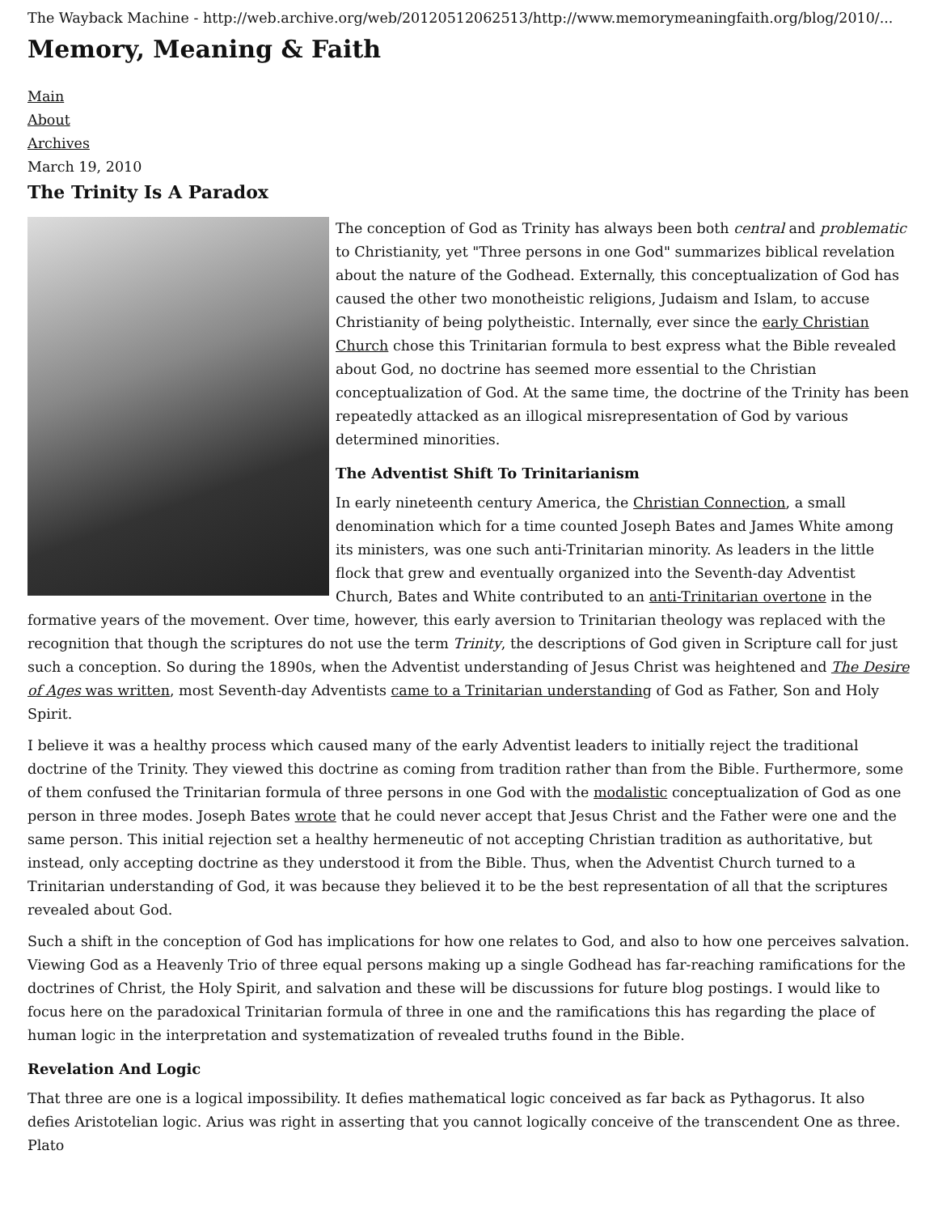The Wayback Machine - http://web.archive.org/web/20120512062513/http://www.memorymeaningfaith.org/blog/2010/...
Memory, Meaning & Faith
Main
About
Archives
March 19, 2010
The Trinity Is A Paradox
The conception of God as Trinity has always been both central and problematic to Christianity, yet "Three persons in one God" summarizes biblical revelation about the nature of the Godhead. Externally, this conceptualization of God has caused the other two monotheistic religions, Judaism and Islam, to accuse Christianity of being polytheistic. Internally, ever since the early Christian Church chose this Trinitarian formula to best express what the Bible revealed about God, no doctrine has seemed more essential to the Christian conceptualization of God. At the same time, the doctrine of the Trinity has been repeatedly attacked as an illogical misrepresentation of God by various determined minorities.
The Adventist Shift To Trinitarianism
In early nineteenth century America, the Christian Connection, a small denomination which for a time counted Joseph Bates and James White among its ministers, was one such anti-Trinitarian minority. As leaders in the little flock that grew and eventually organized into the Seventh-day Adventist Church, Bates and White contributed to an anti-Trinitarian overtone in the formative years of the movement. Over time, however, this early aversion to Trinitarian theology was replaced with the recognition that though the scriptures do not use the term Trinity, the descriptions of God given in Scripture call for just such a conception. So during the 1890s, when the Adventist understanding of Jesus Christ was heightened and The Desire of Ages was written, most Seventh-day Adventists came to a Trinitarian understanding of God as Father, Son and Holy Spirit.
I believe it was a healthy process which caused many of the early Adventist leaders to initially reject the traditional doctrine of the Trinity. They viewed this doctrine as coming from tradition rather than from the Bible. Furthermore, some of them confused the Trinitarian formula of three persons in one God with the modalistic conceptualization of God as one person in three modes. Joseph Bates wrote that he could never accept that Jesus Christ and the Father were one and the same person. This initial rejection set a healthy hermeneutic of not accepting Christian tradition as authoritative, but instead, only accepting doctrine as they understood it from the Bible. Thus, when the Adventist Church turned to a Trinitarian understanding of God, it was because they believed it to be the best representation of all that the scriptures revealed about God.
Such a shift in the conception of God has implications for how one relates to God, and also to how one perceives salvation. Viewing God as a Heavenly Trio of three equal persons making up a single Godhead has far-reaching ramifications for the doctrines of Christ, the Holy Spirit, and salvation and these will be discussions for future blog postings. I would like to focus here on the paradoxical Trinitarian formula of three in one and the ramifications this has regarding the place of human logic in the interpretation and systematization of revealed truths found in the Bible.
Revelation And Logic
That three are one is a logical impossibility. It defies mathematical logic conceived as far back as Pythagorus. It also defies Aristotelian logic. Arius was right in asserting that you cannot logically conceive of the transcendent One as three. Plato